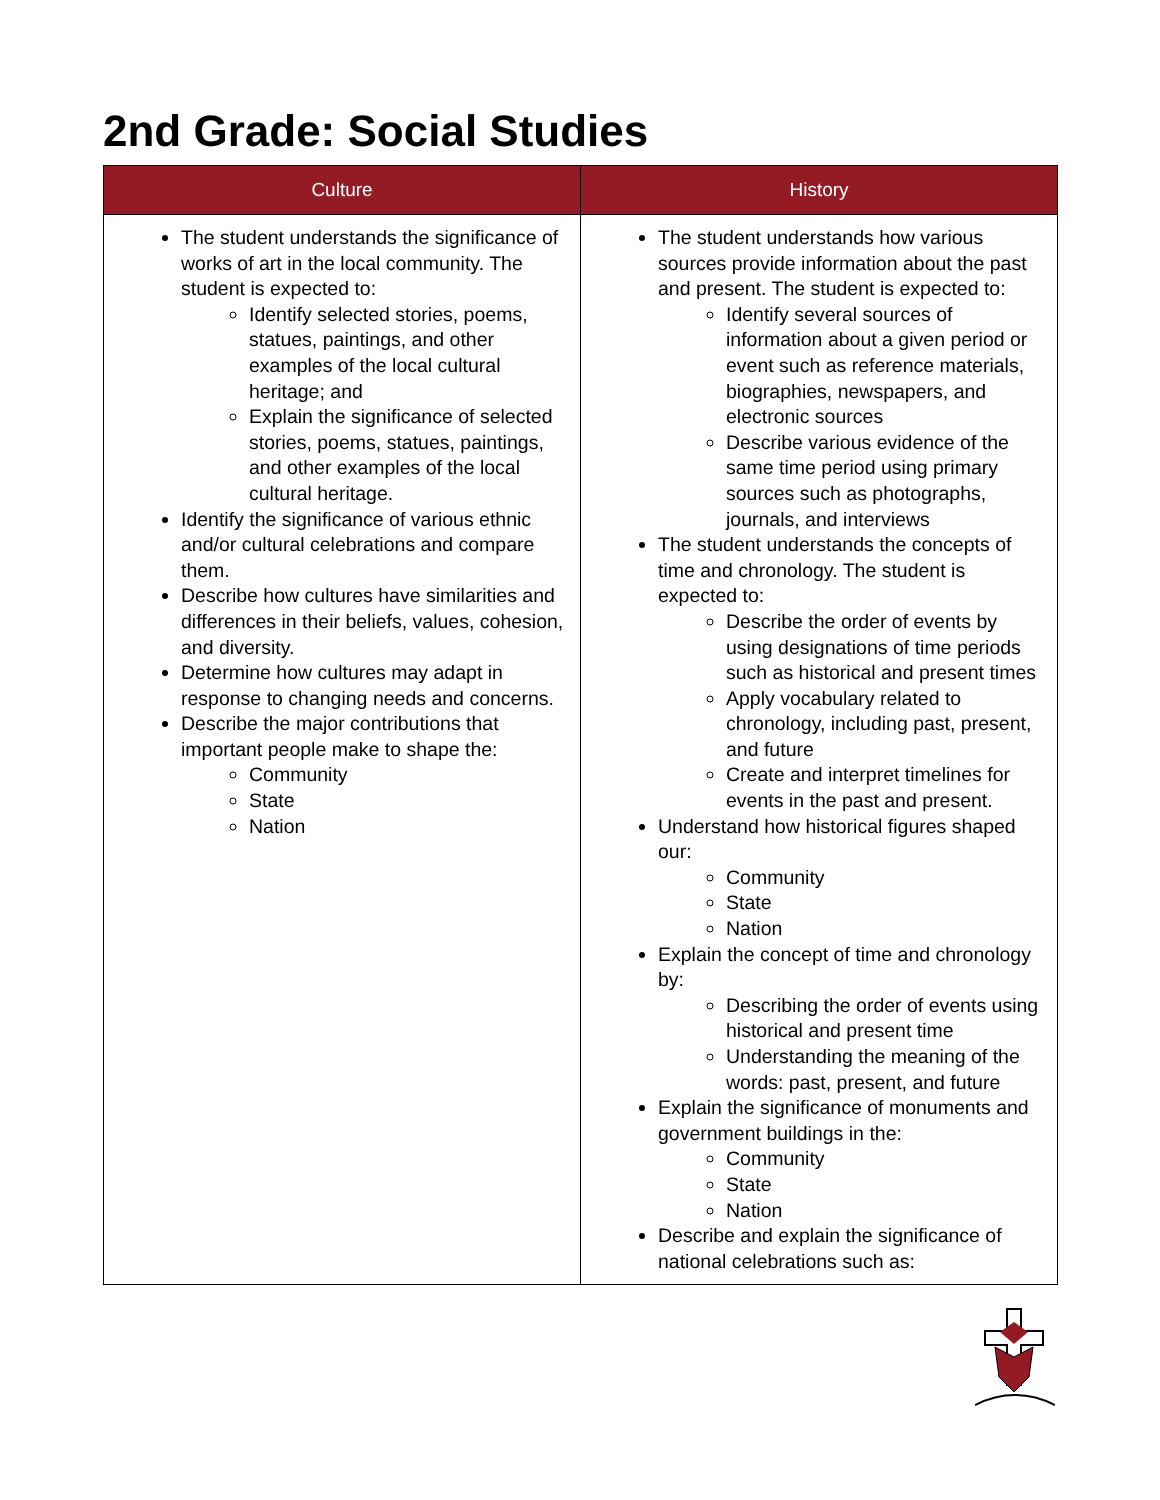2nd Grade: Social Studies
| Culture | History |
| --- | --- |
| The student understands the significance of works of art in the local community. The student is expected to: Identify selected stories, poems, statues, paintings, and other examples of the local cultural heritage; and Explain the significance of selected stories, poems, statues, paintings, and other examples of the local cultural heritage. Identify the significance of various ethnic and/or cultural celebrations and compare them. Describe how cultures have similarities and differences in their beliefs, values, cohesion, and diversity. Determine how cultures may adapt in response to changing needs and concerns. Describe the major contributions that important people make to shape the: Community State Nation | The student understands how various sources provide information about the past and present. The student is expected to: Identify several sources of information about a given period or event such as reference materials, biographies, newspapers, and electronic sources Describe various evidence of the same time period using primary sources such as photographs, journals, and interviews The student understands the concepts of time and chronology. The student is expected to: Describe the order of events by using designations of time periods such as historical and present times Apply vocabulary related to chronology, including past, present, and future Create and interpret timelines for events in the past and present. Understand how historical figures shaped our: Community State Nation Explain the concept of time and chronology by: Describing the order of events using historical and present time Understanding the meaning of the words: past, present, and future Explain the significance of monuments and government buildings in the: Community State Nation Describe and explain the significance of national celebrations such as: |